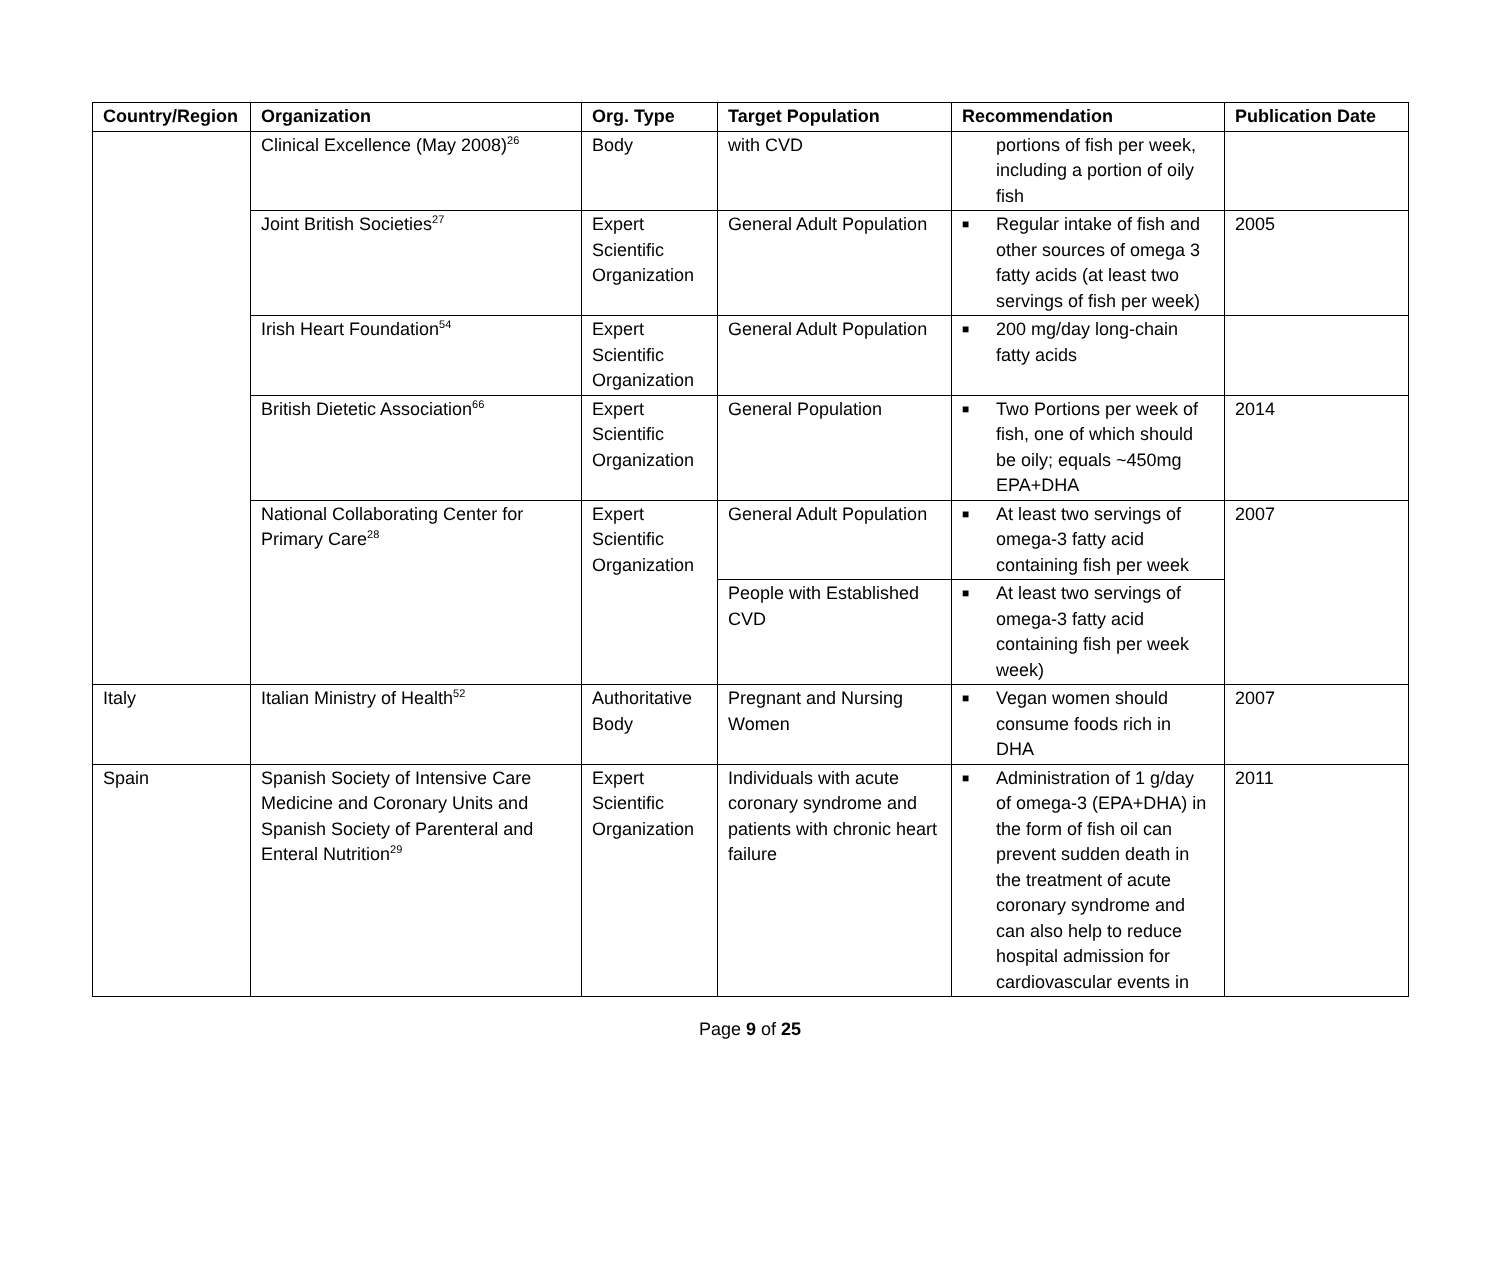| Country/Region | Organization | Org. Type | Target Population | Recommendation | Publication Date |
| --- | --- | --- | --- | --- | --- |
| | Clinical Excellence (May 2008)<sup>26</sup> | Body | with CVD | portions of fish per week, including a portion of oily fish | |
| | Joint British Societies<sup>27</sup> | Expert Scientific Organization | General Adult Population | ■ Regular intake of fish and other sources of omega 3 fatty acids (at least two servings of fish per week) | 2005 |
| | Irish Heart Foundation<sup>54</sup> | Expert Scientific Organization | General Adult Population | ■ 200 mg/day long-chain fatty acids | |
| | British Dietetic Association<sup>66</sup> | Expert Scientific Organization | General Population | ■ Two Portions per week of fish, one of which should be oily; equals ~450mg EPA+DHA | 2014 |
| | National Collaborating Center for Primary Care<sup>28</sup> | Expert Scientific Organization | General Adult Population | ■ At least two servings of omega-3 fatty acid containing fish per week | 2007 |
| | | | People with Established CVD | ■ At least two servings of omega-3 fatty acid containing fish per week week) | |
| Italy | Italian Ministry of Health<sup>52</sup> | Authoritative Body | Pregnant and Nursing Women | ■ Vegan women should consume foods rich in DHA | 2007 |
| Spain | Spanish Society of Intensive Care Medicine and Coronary Units and Spanish Society of Parenteral and Enteral Nutrition<sup>29</sup> | Expert Scientific Organization | Individuals with acute coronary syndrome and patients with chronic heart failure | ■ Administration of 1 g/day of omega-3 (EPA+DHA) in the form of fish oil can prevent sudden death in the treatment of acute coronary syndrome and can also help to reduce hospital admission for cardiovascular events in | 2011 |
Page 9 of 25